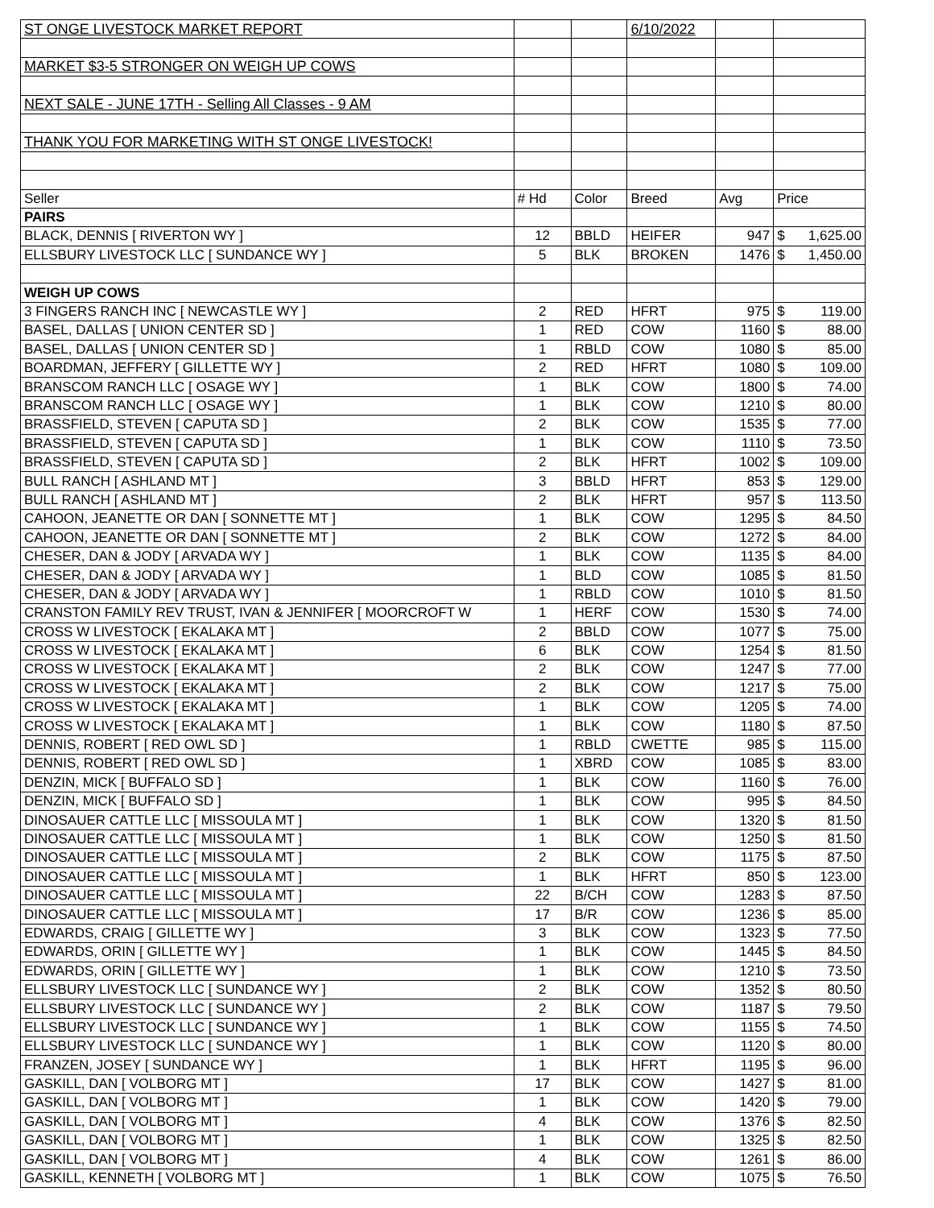| ST ONGE LIVESTOCK MARKET REPORT | | | 6/10/2022 | | |
| MARKET $3-5 STRONGER ON WEIGH UP COWS | | | | | |
| NEXT SALE - JUNE 17TH - Selling All Classes - 9 AM | | | | | |
| THANK YOU FOR MARKETING WITH ST ONGE LIVESTOCK! | | | | | |
| Seller | # Hd | Color | Breed | Avg | Price |
| PAIRS | | | | | |
| BLACK, DENNIS [ RIVERTON WY ] | 12 | BBLD | HEIFER | 947 | $ 1,625.00 |
| ELLSBURY LIVESTOCK LLC [ SUNDANCE WY ] | 5 | BLK | BROKEN | 1476 | $ 1,450.00 |
| WEIGH UP COWS | | | | | |
| 3 FINGERS RANCH INC [ NEWCASTLE WY ] | 2 | RED | HFRT | 975 | $ 119.00 |
| BASEL, DALLAS [ UNION CENTER SD ] | 1 | RED | COW | 1160 | $ 88.00 |
| BASEL, DALLAS [ UNION CENTER SD ] | 1 | RBLD | COW | 1080 | $ 85.00 |
| BOARDMAN, JEFFERY [ GILLETTE WY ] | 2 | RED | HFRT | 1080 | $ 109.00 |
| BRANSCOM RANCH LLC [ OSAGE WY ] | 1 | BLK | COW | 1800 | $ 74.00 |
| BRANSCOM RANCH LLC [ OSAGE WY ] | 1 | BLK | COW | 1210 | $ 80.00 |
| BRASSFIELD, STEVEN [ CAPUTA SD ] | 2 | BLK | COW | 1535 | $ 77.00 |
| BRASSFIELD, STEVEN [ CAPUTA SD ] | 1 | BLK | COW | 1110 | $ 73.50 |
| BRASSFIELD, STEVEN [ CAPUTA SD ] | 2 | BLK | HFRT | 1002 | $ 109.00 |
| BULL RANCH [ ASHLAND MT ] | 3 | BBLD | HFRT | 853 | $ 129.00 |
| BULL RANCH [ ASHLAND MT ] | 2 | BLK | HFRT | 957 | $ 113.50 |
| CAHOON, JEANETTE OR DAN [ SONNETTE MT ] | 1 | BLK | COW | 1295 | $ 84.50 |
| CAHOON, JEANETTE OR DAN [ SONNETTE MT ] | 2 | BLK | COW | 1272 | $ 84.00 |
| CHESER, DAN & JODY [ ARVADA WY ] | 1 | BLK | COW | 1135 | $ 84.00 |
| CHESER, DAN & JODY [ ARVADA WY ] | 1 | BLD | COW | 1085 | $ 81.50 |
| CHESER, DAN & JODY [ ARVADA WY ] | 1 | RBLD | COW | 1010 | $ 81.50 |
| CRANSTON FAMILY REV TRUST, IVAN & JENNIFER [ MOORCROFT W | 1 | HERF | COW | 1530 | $ 74.00 |
| CROSS W LIVESTOCK [ EKALAKA MT ] | 2 | BBLD | COW | 1077 | $ 75.00 |
| CROSS W LIVESTOCK [ EKALAKA MT ] | 6 | BLK | COW | 1254 | $ 81.50 |
| CROSS W LIVESTOCK [ EKALAKA MT ] | 2 | BLK | COW | 1247 | $ 77.00 |
| CROSS W LIVESTOCK [ EKALAKA MT ] | 2 | BLK | COW | 1217 | $ 75.00 |
| CROSS W LIVESTOCK [ EKALAKA MT ] | 1 | BLK | COW | 1205 | $ 74.00 |
| CROSS W LIVESTOCK [ EKALAKA MT ] | 1 | BLK | COW | 1180 | $ 87.50 |
| DENNIS, ROBERT [ RED OWL SD ] | 1 | RBLD | CWETTE | 985 | $ 115.00 |
| DENNIS, ROBERT [ RED OWL SD ] | 1 | XBRD | COW | 1085 | $ 83.00 |
| DENZIN, MICK [ BUFFALO SD ] | 1 | BLK | COW | 1160 | $ 76.00 |
| DENZIN, MICK [ BUFFALO SD ] | 1 | BLK | COW | 995 | $ 84.50 |
| DINOSAUER CATTLE LLC [ MISSOULA MT ] | 1 | BLK | COW | 1320 | $ 81.50 |
| DINOSAUER CATTLE LLC [ MISSOULA MT ] | 1 | BLK | COW | 1250 | $ 81.50 |
| DINOSAUER CATTLE LLC [ MISSOULA MT ] | 2 | BLK | COW | 1175 | $ 87.50 |
| DINOSAUER CATTLE LLC [ MISSOULA MT ] | 1 | BLK | HFRT | 850 | $ 123.00 |
| DINOSAUER CATTLE LLC [ MISSOULA MT ] | 22 | B/CH | COW | 1283 | $ 87.50 |
| DINOSAUER CATTLE LLC [ MISSOULA MT ] | 17 | B/R | COW | 1236 | $ 85.00 |
| EDWARDS, CRAIG [ GILLETTE WY ] | 3 | BLK | COW | 1323 | $ 77.50 |
| EDWARDS, ORIN [ GILLETTE WY ] | 1 | BLK | COW | 1445 | $ 84.50 |
| EDWARDS, ORIN [ GILLETTE WY ] | 1 | BLK | COW | 1210 | $ 73.50 |
| ELLSBURY LIVESTOCK LLC [ SUNDANCE WY ] | 2 | BLK | COW | 1352 | $ 80.50 |
| ELLSBURY LIVESTOCK LLC [ SUNDANCE WY ] | 2 | BLK | COW | 1187 | $ 79.50 |
| ELLSBURY LIVESTOCK LLC [ SUNDANCE WY ] | 1 | BLK | COW | 1155 | $ 74.50 |
| ELLSBURY LIVESTOCK LLC [ SUNDANCE WY ] | 1 | BLK | COW | 1120 | $ 80.00 |
| FRANZEN, JOSEY [ SUNDANCE WY ] | 1 | BLK | HFRT | 1195 | $ 96.00 |
| GASKILL, DAN [ VOLBORG MT ] | 17 | BLK | COW | 1427 | $ 81.00 |
| GASKILL, DAN [ VOLBORG MT ] | 1 | BLK | COW | 1420 | $ 79.00 |
| GASKILL, DAN [ VOLBORG MT ] | 4 | BLK | COW | 1376 | $ 82.50 |
| GASKILL, DAN [ VOLBORG MT ] | 1 | BLK | COW | 1325 | $ 82.50 |
| GASKILL, DAN [ VOLBORG MT ] | 4 | BLK | COW | 1261 | $ 86.00 |
| GASKILL, KENNETH [ VOLBORG MT ] | 1 | BLK | COW | 1075 | $ 76.50 |